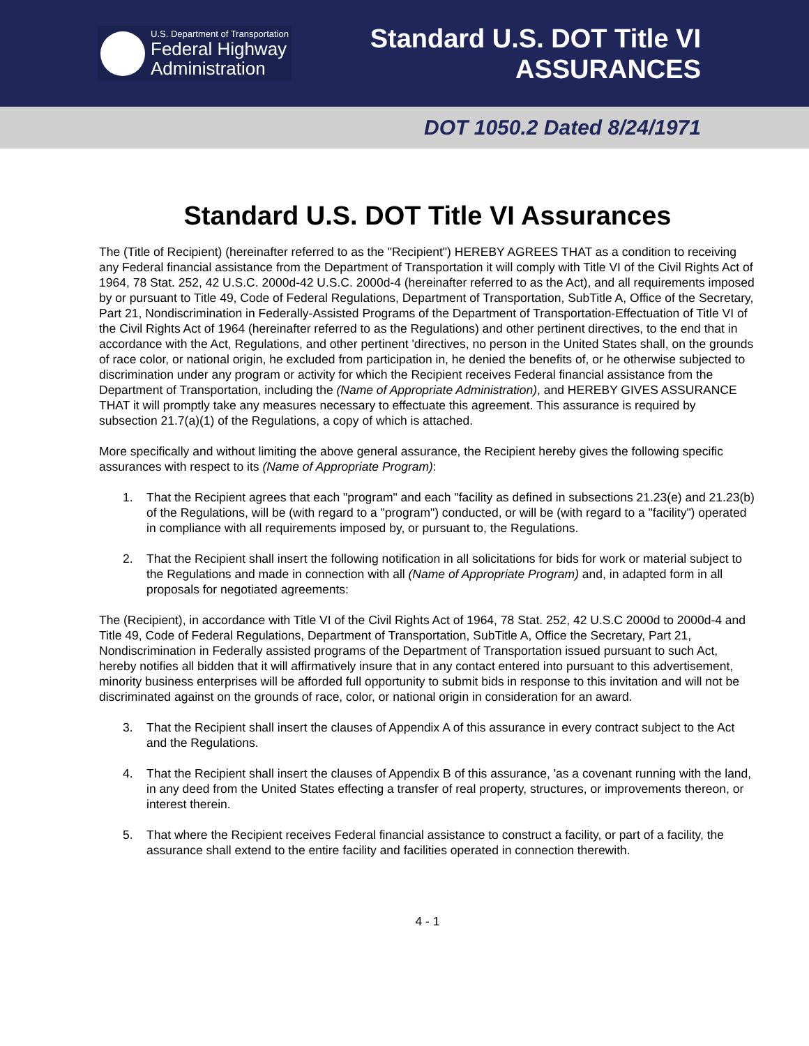U.S. Department of Transportation
Federal Highway
Administration
Standard U.S. DOT Title VI
ASSURANCES
DOT 1050.2 Dated 8/24/1971
Standard U.S. DOT Title VI Assurances
The (Title of Recipient) (hereinafter referred to as the "Recipient") HEREBY AGREES THAT as a condition to receiving any Federal financial assistance from the Department of Transportation it will comply with Title VI of the Civil Rights Act of 1964, 78 Stat. 252, 42 U.S.C. 2000d-42 U.S.C. 2000d-4 (hereinafter referred to as the Act), and all requirements imposed by or pursuant to Title 49, Code of Federal Regulations, Department of Transportation, SubTitle A, Office of the Secretary, Part 21, Nondiscrimination in Federally-Assisted Programs of the Department of Transportation-Effectuation of Title VI of the Civil Rights Act of 1964 (hereinafter referred to as the Regulations) and other pertinent directives, to the end that in accordance with the Act, Regulations, and other pertinent 'directives, no person in the United States shall, on the grounds of race color, or national origin, he excluded from participation in, he denied the benefits of, or he otherwise subjected to discrimination under any program or activity for which the Recipient receives Federal financial assistance from the Department of Transportation, including the (Name of Appropriate Administration), and HEREBY GIVES ASSURANCE THAT it will promptly take any measures necessary to effectuate this agreement. This assurance is required by subsection 21.7(a)(1) of the Regulations, a copy of which is attached.
More specifically and without limiting the above general assurance, the Recipient hereby gives the following specific assurances with respect to its (Name of Appropriate Program):
1. That the Recipient agrees that each "program" and each "facility as defined in subsections 21.23(e) and 21.23(b) of the Regulations, will be (with regard to a "program") conducted, or will be (with regard to a "facility") operated in compliance with all requirements imposed by, or pursuant to, the Regulations.
2. That the Recipient shall insert the following notification in all solicitations for bids for work or material subject to the Regulations and made in connection with all (Name of Appropriate Program) and, in adapted form in all proposals for negotiated agreements:
The (Recipient), in accordance with Title VI of the Civil Rights Act of 1964, 78 Stat. 252, 42 U.S.C 2000d to 2000d-4 and Title 49, Code of Federal Regulations, Department of Transportation, SubTitle A, Office the Secretary, Part 21, Nondiscrimination in Federally assisted programs of the Department of Transportation issued pursuant to such Act, hereby notifies all bidden that it will affirmatively insure that in any contact entered into pursuant to this advertisement, minority business enterprises will be afforded full opportunity to submit bids in response to this invitation and will not be discriminated against on the grounds of race, color, or national origin in consideration for an award.
3. That the Recipient shall insert the clauses of Appendix A of this assurance in every contract subject to the Act and the Regulations.
4. That the Recipient shall insert the clauses of Appendix B of this assurance, 'as a covenant running with the land, in any deed from the United States effecting a transfer of real property, structures, or improvements thereon, or interest therein.
5. That where the Recipient receives Federal financial assistance to construct a facility, or part of a facility, the assurance shall extend to the entire facility and facilities operated in connection therewith.
4 - 1